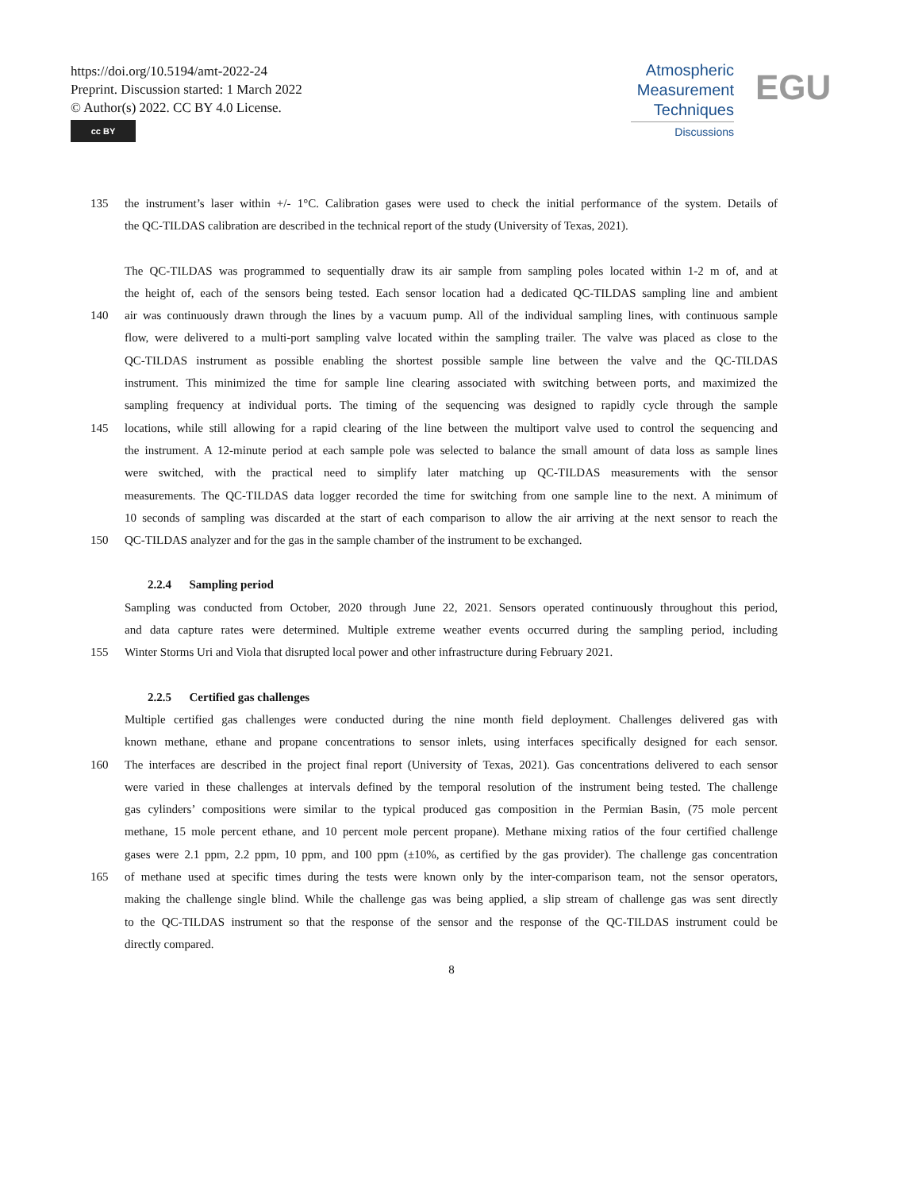https://doi.org/10.5194/amt-2022-24
Preprint. Discussion started: 1 March 2022
© Author(s) 2022. CC BY 4.0 License.
cc BY
Atmospheric
Measurement
Techniques
Discussions
EGU
135 the instrument’s laser within +/- 1°C. Calibration gases were used to check the initial performance of the system. Details of
the QC-TILDAS calibration are described in the technical report of the study (University of Texas, 2021).
The QC-TILDAS was programmed to sequentially draw its air sample from sampling poles located within 1-2 m of, and at
the height of, each of the sensors being tested. Each sensor location had a dedicated QC-TILDAS sampling line and ambient
140 air was continuously drawn through the lines by a vacuum pump. All of the individual sampling lines, with continuous sample
flow, were delivered to a multi-port sampling valve located within the sampling trailer. The valve was placed as close to the
QC-TILDAS instrument as possible enabling the shortest possible sample line between the valve and the QC-TILDAS
instrument. This minimized the time for sample line clearing associated with switching between ports, and maximized the
sampling frequency at individual ports. The timing of the sequencing was designed to rapidly cycle through the sample
145 locations, while still allowing for a rapid clearing of the line between the multiport valve used to control the sequencing and
the instrument. A 12-minute period at each sample pole was selected to balance the small amount of data loss as sample lines
were switched, with the practical need to simplify later matching up QC-TILDAS measurements with the sensor
measurements. The QC-TILDAS data logger recorded the time for switching from one sample line to the next. A minimum of
10 seconds of sampling was discarded at the start of each comparison to allow the air arriving at the next sensor to reach the
150 QC-TILDAS analyzer and for the gas in the sample chamber of the instrument to be exchanged.
2.2.4 Sampling period
Sampling was conducted from October, 2020 through June 22, 2021. Sensors operated continuously throughout this period,
and data capture rates were determined. Multiple extreme weather events occurred during the sampling period, including
155 Winter Storms Uri and Viola that disrupted local power and other infrastructure during February 2021.
2.2.5 Certified gas challenges
Multiple certified gas challenges were conducted during the nine month field deployment. Challenges delivered gas with
known methane, ethane and propane concentrations to sensor inlets, using interfaces specifically designed for each sensor.
160 The interfaces are described in the project final report (University of Texas, 2021). Gas concentrations delivered to each sensor
were varied in these challenges at intervals defined by the temporal resolution of the instrument being tested. The challenge
gas cylinders’ compositions were similar to the typical produced gas composition in the Permian Basin, (75 mole percent
methane, 15 mole percent ethane, and 10 percent mole percent propane). Methane mixing ratios of the four certified challenge
gases were 2.1 ppm, 2.2 ppm, 10 ppm, and 100 ppm (±10%, as certified by the gas provider). The challenge gas concentration
165 of methane used at specific times during the tests were known only by the inter-comparison team, not the sensor operators,
making the challenge single blind. While the challenge gas was being applied, a slip stream of challenge gas was sent directly
to the QC-TILDAS instrument so that the response of the sensor and the response of the QC-TILDAS instrument could be
directly compared.
8